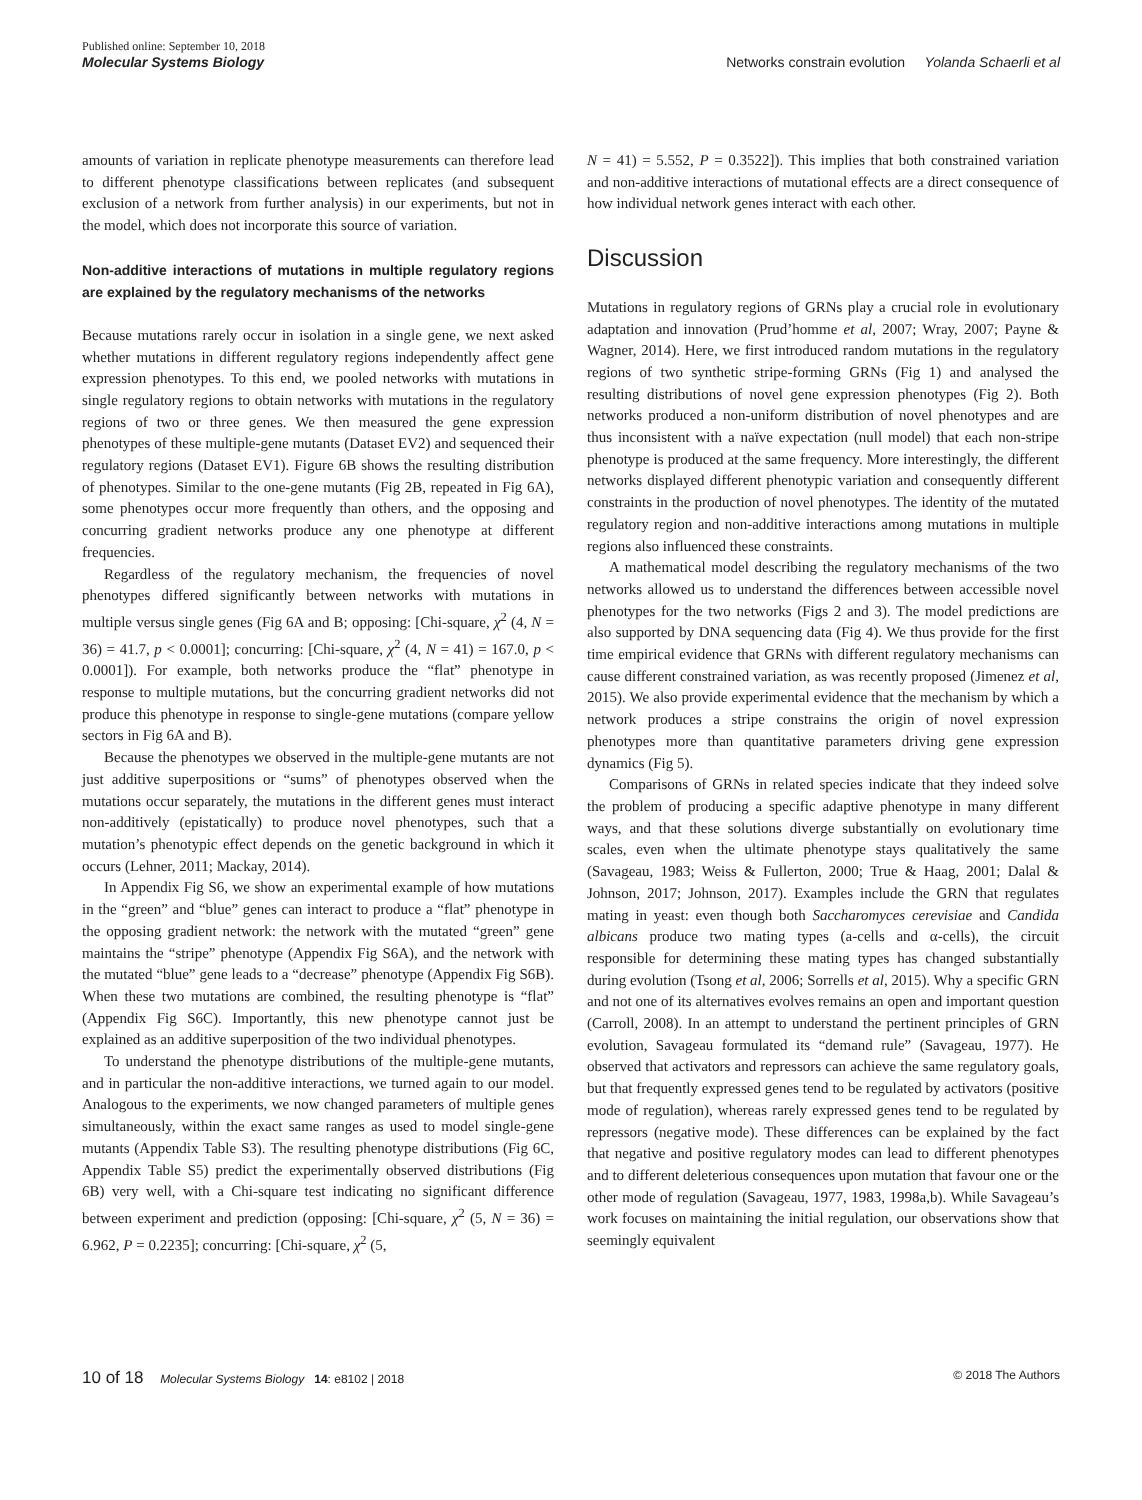Published online: September 10, 2018
Molecular Systems Biology Networks constrain evolution Yolanda Schaerli et al
amounts of variation in replicate phenotype measurements can therefore lead to different phenotype classifications between replicates (and subsequent exclusion of a network from further analysis) in our experiments, but not in the model, which does not incorporate this source of variation.
Non-additive interactions of mutations in multiple regulatory regions are explained by the regulatory mechanisms of the networks
Because mutations rarely occur in isolation in a single gene, we next asked whether mutations in different regulatory regions independently affect gene expression phenotypes. To this end, we pooled networks with mutations in single regulatory regions to obtain networks with mutations in the regulatory regions of two or three genes. We then measured the gene expression phenotypes of these multiple-gene mutants (Dataset EV2) and sequenced their regulatory regions (Dataset EV1). Figure 6B shows the resulting distribution of phenotypes. Similar to the one-gene mutants (Fig 2B, repeated in Fig 6A), some phenotypes occur more frequently than others, and the opposing and concurring gradient networks produce any one phenotype at different frequencies.
Regardless of the regulatory mechanism, the frequencies of novel phenotypes differed significantly between networks with mutations in multiple versus single genes (Fig 6A and B; opposing: [Chi-square, χ<sup>2</sup> (4, N = 36) = 41.7, p < 0.0001]; concurring: [Chi-square, χ<sup>2</sup> (4, N = 41) = 167.0, p < 0.0001]). For example, both networks produce the “flat” phenotype in response to multiple mutations, but the concurring gradient networks did not produce this phenotype in response to single-gene mutations (compare yellow sectors in Fig 6A and B).
Because the phenotypes we observed in the multiple-gene mutants are not just additive superpositions or “sums” of phenotypes observed when the mutations occur separately, the mutations in the different genes must interact non-additively (epistatically) to produce novel phenotypes, such that a mutation’s phenotypic effect depends on the genetic background in which it occurs (Lehner, 2011; Mackay, 2014).
In Appendix Fig S6, we show an experimental example of how mutations in the “green” and “blue” genes can interact to produce a “flat” phenotype in the opposing gradient network: the network with the mutated “green” gene maintains the “stripe” phenotype (Appendix Fig S6A), and the network with the mutated “blue” gene leads to a “decrease” phenotype (Appendix Fig S6B). When these two mutations are combined, the resulting phenotype is “flat” (Appendix Fig S6C). Importantly, this new phenotype cannot just be explained as an additive superposition of the two individual phenotypes.
To understand the phenotype distributions of the multiple-gene mutants, and in particular the non-additive interactions, we turned again to our model. Analogous to the experiments, we now changed parameters of multiple genes simultaneously, within the exact same ranges as used to model single-gene mutants (Appendix Table S3). The resulting phenotype distributions (Fig 6C, Appendix Table S5) predict the experimentally observed distributions (Fig 6B) very well, with a Chi-square test indicating no significant difference between experiment and prediction (opposing: [Chi-square, χ<sup>2</sup> (5, N = 36) = 6.962, P = 0.2235]; concurring: [Chi-square, χ<sup>2</sup> (5,
N = 41) = 5.552, P = 0.3522]). This implies that both constrained variation and non-additive interactions of mutational effects are a direct consequence of how individual network genes interact with each other.
Discussion
Mutations in regulatory regions of GRNs play a crucial role in evolutionary adaptation and innovation (Prud’homme et al, 2007; Wray, 2007; Payne & Wagner, 2014). Here, we first introduced random mutations in the regulatory regions of two synthetic stripe-forming GRNs (Fig 1) and analysed the resulting distributions of novel gene expression phenotypes (Fig 2). Both networks produced a non-uniform distribution of novel phenotypes and are thus inconsistent with a naïve expectation (null model) that each non-stripe phenotype is produced at the same frequency. More interestingly, the different networks displayed different phenotypic variation and consequently different constraints in the production of novel phenotypes. The identity of the mutated regulatory region and non-additive interactions among mutations in multiple regions also influenced these constraints.
A mathematical model describing the regulatory mechanisms of the two networks allowed us to understand the differences between accessible novel phenotypes for the two networks (Figs 2 and 3). The model predictions are also supported by DNA sequencing data (Fig 4). We thus provide for the first time empirical evidence that GRNs with different regulatory mechanisms can cause different constrained variation, as was recently proposed (Jimenez et al, 2015). We also provide experimental evidence that the mechanism by which a network produces a stripe constrains the origin of novel expression phenotypes more than quantitative parameters driving gene expression dynamics (Fig 5).
Comparisons of GRNs in related species indicate that they indeed solve the problem of producing a specific adaptive phenotype in many different ways, and that these solutions diverge substantially on evolutionary time scales, even when the ultimate phenotype stays qualitatively the same (Savageau, 1983; Weiss & Fullerton, 2000; True & Haag, 2001; Dalal & Johnson, 2017; Johnson, 2017). Examples include the GRN that regulates mating in yeast: even though both Saccharomyces cerevisiae and Candida albicans produce two mating types (a-cells and α-cells), the circuit responsible for determining these mating types has changed substantially during evolution (Tsong et al, 2006; Sorrells et al, 2015). Why a specific GRN and not one of its alternatives evolves remains an open and important question (Carroll, 2008). In an attempt to understand the pertinent principles of GRN evolution, Savageau formulated its “demand rule” (Savageau, 1977). He observed that activators and repressors can achieve the same regulatory goals, but that frequently expressed genes tend to be regulated by activators (positive mode of regulation), whereas rarely expressed genes tend to be regulated by repressors (negative mode). These differences can be explained by the fact that negative and positive regulatory modes can lead to different phenotypes and to different deleterious consequences upon mutation that favour one or the other mode of regulation (Savageau, 1977, 1983, 1998a,b). While Savageau’s work focuses on maintaining the initial regulation, our observations show that seemingly equivalent
10 of 18 Molecular Systems Biology 14: e8102 | 2018 © 2018 The Authors